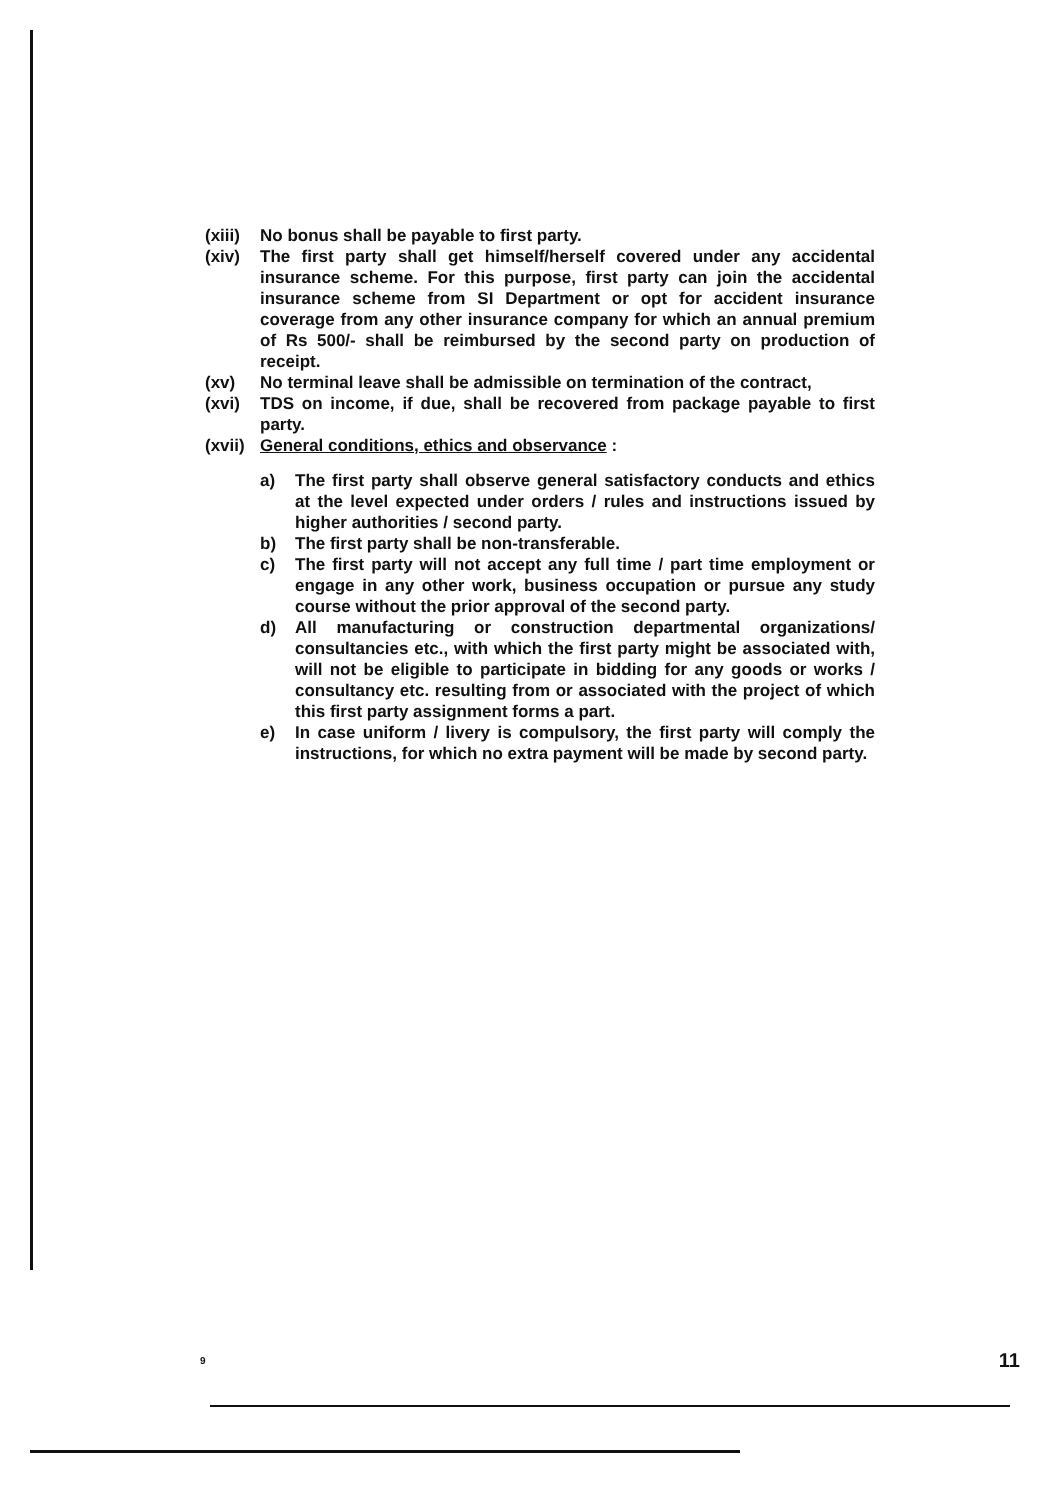(xiii)
No bonus shall be payable to first party.
(xiv) The first party shall get himself/herself covered under any accidental insurance scheme. For this purpose, first party can join the accidental insurance scheme from SI Department or opt for accident insurance coverage from any other insurance company for which an annual premium of Rs 500/- shall be reimbursed by the second party on production of receipt.
(xv) No terminal leave shall be admissible on termination of the contract,
(xvi) TDS on income, if due, shall be recovered from package payable to first party.
(xvii)
General conditions, ethics and observance :
a) The first party shall observe general satisfactory conducts and ethics at the level expected under orders / rules and instructions issued by higher authorities / second party.
b) The first party shall be non-transferable.
c) The first party will not accept any full time / part time employment or engage in any other work, business occupation or pursue any study course without the prior approval of the second party.
d) All manufacturing or construction departmental organizations/ consultancies etc., with which the first party might be associated with, will not be eligible to participate in bidding for any goods or works / consultancy etc. resulting from or associated with the project of which this first party assignment forms a part.
e) In case uniform / livery is compulsory, the first party will comply the instructions, for which no extra payment will be made by second party.
9 11